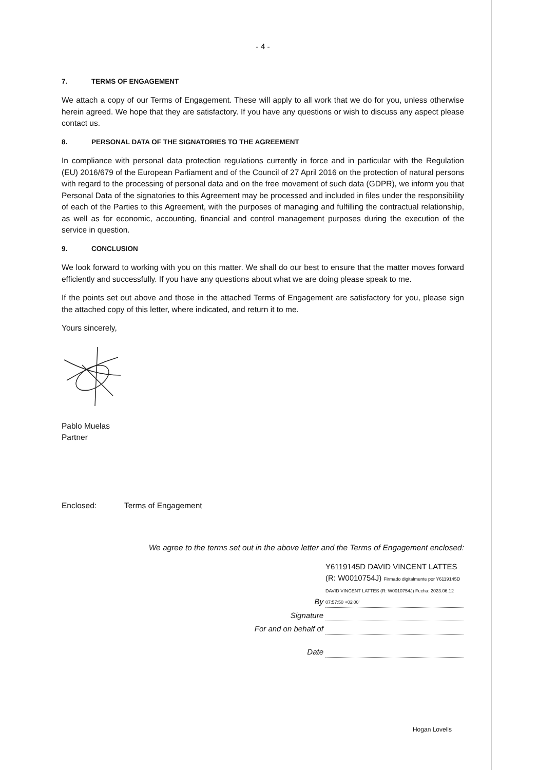- 4 -
7. TERMS OF ENGAGEMENT
We attach a copy of our Terms of Engagement. These will apply to all work that we do for you, unless otherwise herein agreed. We hope that they are satisfactory. If you have any questions or wish to discuss any aspect please contact us.
8. PERSONAL DATA OF THE SIGNATORIES TO THE AGREEMENT
In compliance with personal data protection regulations currently in force and in particular with the Regulation (EU) 2016/679 of the European Parliament and of the Council of 27 April 2016 on the protection of natural persons with regard to the processing of personal data and on the free movement of such data (GDPR), we inform you that Personal Data of the signatories to this Agreement may be processed and included in files under the responsibility of each of the Parties to this Agreement, with the purposes of managing and fulfilling the contractual relationship, as well as for economic, accounting, financial and control management purposes during the execution of the service in question.
9. CONCLUSION
We look forward to working with you on this matter. We shall do our best to ensure that the matter moves forward efficiently and successfully. If you have any questions about what we are doing please speak to me.
If the points set out above and those in the attached Terms of Engagement are satisfactory for you, please sign the attached copy of this letter, where indicated, and return it to me.
Yours sincerely,
Pablo Muelas
Partner
Enclosed: Terms of Engagement
We agree to the terms set out in the above letter and the Terms of Engagement enclosed:
By
Y6119145D DAVID VINCENT LATTES (R: W0010754J) Firmado digitalmente por Y6119145D DAVID VINCENT LATTES (R: W0010754J) Fecha: 2023.06.12 07:57:50 +02'00'
Signature
For and on behalf of
Date
Hogan Lovells